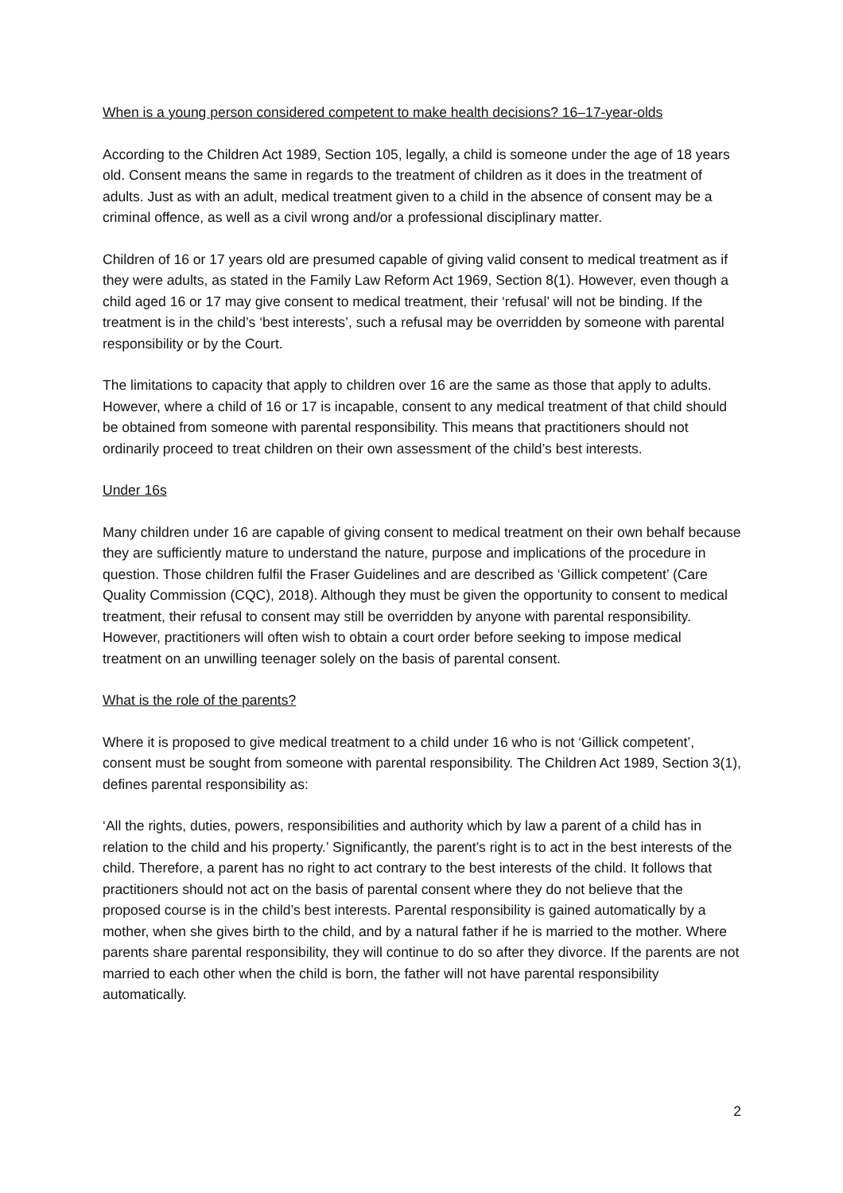When is a young person considered competent to make health decisions? 16–17-year-olds
According to the Children Act 1989, Section 105, legally, a child is someone under the age of 18 years old. Consent means the same in regards to the treatment of children as it does in the treatment of adults. Just as with an adult, medical treatment given to a child in the absence of consent may be a criminal offence, as well as a civil wrong and/or a professional disciplinary matter.
Children of 16 or 17 years old are presumed capable of giving valid consent to medical treatment as if they were adults, as stated in the Family Law Reform Act 1969, Section 8(1). However, even though a child aged 16 or 17 may give consent to medical treatment, their ‘refusal’ will not be binding. If the treatment is in the child’s ‘best interests’, such a refusal may be overridden by someone with parental responsibility or by the Court.
The limitations to capacity that apply to children over 16 are the same as those that apply to adults. However, where a child of 16 or 17 is incapable, consent to any medical treatment of that child should be obtained from someone with parental responsibility. This means that practitioners should not ordinarily proceed to treat children on their own assessment of the child’s best interests.
Under 16s
Many children under 16 are capable of giving consent to medical treatment on their own behalf because they are sufficiently mature to understand the nature, purpose and implications of the procedure in question. Those children fulfil the Fraser Guidelines and are described as ‘Gillick competent’ (Care Quality Commission (CQC), 2018). Although they must be given the opportunity to consent to medical treatment, their refusal to consent may still be overridden by anyone with parental responsibility. However, practitioners will often wish to obtain a court order before seeking to impose medical treatment on an unwilling teenager solely on the basis of parental consent.
What is the role of the parents?
Where it is proposed to give medical treatment to a child under 16 who is not ‘Gillick competent’, consent must be sought from someone with parental responsibility. The Children Act 1989, Section 3(1), defines parental responsibility as:
‘All the rights, duties, powers, responsibilities and authority which by law a parent of a child has in relation to the child and his property.’ Significantly, the parent’s right is to act in the best interests of the child. Therefore, a parent has no right to act contrary to the best interests of the child. It follows that practitioners should not act on the basis of parental consent where they do not believe that the proposed course is in the child’s best interests. Parental responsibility is gained automatically by a mother, when she gives birth to the child, and by a natural father if he is married to the mother. Where parents share parental responsibility, they will continue to do so after they divorce. If the parents are not married to each other when the child is born, the father will not have parental responsibility automatically.
2